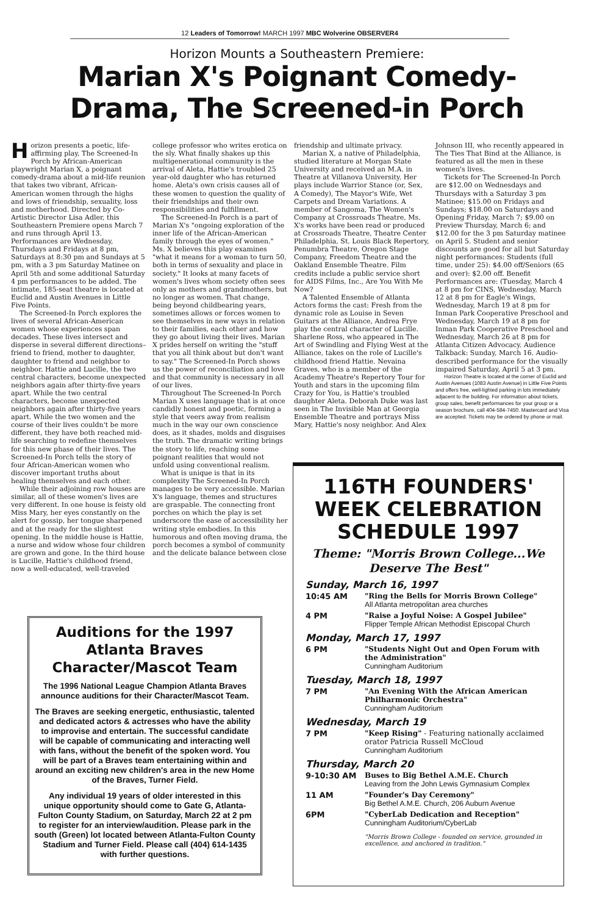12 Leaders of Tomorrow! MARCH 1997 MBC Wolverine OBSERVER4
Horizon Mounts a Southeastern Premiere:
Marian X's Poignant Comedy-Drama, The Screened-in Porch
Horizon presents a poetic, life-affirming play, The Screened-In Porch by African-American playwright Marian X, a poignant comedy-drama about a mid-life reunion that takes two vibrant, African-American women through the highs and lows of friendship, sexuality, loss and motherhood. Directed by Co-Artistic Director Lisa Adler, this Southeastern Premiere opens March 7 and runs through April 13. Performances are Wednesday, Thursdays and Fridays at 8 pm, Saturdays at 8:30 pm and Sundays at 5 pm, with a 3 pm Saturday Matinee on April 5th and some additional Saturday 4 pm performances to be added. The intimate, 185-seat theatre is located at Euclid and Austin Avenues in Little Five Points.
The Screened-In Porch explores the lives of several African-American women whose experiences span decades. These lives intersect and disperse in several different directions–friend to friend, mother to daughter, daughter to friend and neighbor to neighbor. Hattie and Lucille, the two central characters, become unexpected neighbors again after thirty-five years apart. While the two central characters, become unexpected neighbors again after thirty-five years apart. While the two women and the course of their lives couldn't be more different, they have both reached mid-life searching to redefine themselves for this new phase of their lives. The Screened-In Porch tells the story of four African-American women who discover important truths about healing themselves and each other.
While their adjoining row houses are similar, all of these women's lives are very different. In one house is feisty old Miss Mary, her eyes constantly on the alert for gossip, her tongue sharpened and at the ready for the slightest opening. In the middle house is Hattie, a nurse and widow whose four children are grown and gone. In the third house is Lucille, Hattie's childhood friend, now a well-educated, well-traveled
college professor who writes erotica on the sly. What finally shakes up this multigenerational community is the arrival of Aleta, Hattie's troubled 25 year-old daughter who has returned home. Aleta's own crisis causes all of these women to question the quality of their friendships and their own responsibilities and fulfillment.
The Screened-In Porch is a part of Marian X's "ongoing exploration of the inner life of the African-American family through the eyes of women." Ms. X believes this play examines "what it means for a woman to turn 50, both in terms of sexuality and place in society." It looks at many facets of women's lives whom society often sees only as mothers and grandmothers, but no longer as women. That change, being beyond childbearing years, sometimes allows or forces women to see themselves in new ways in relation to their families, each other and how they go about living their lives. Marian X prides herself on writing the "stuff that you all think about but don't want to say." The Screened-In Porch shows us the power of reconciliation and love and that community is necessary in all of our lives.
Throughout The Screened-In Porch Marian X uses language that is at once candidly honest and poetic, forming a style that veers away from realism much in the way our own conscience does, as it shades, molds and disguises the truth. The dramatic writing brings the story to life, reaching some poignant realities that would not unfold using conventional realism.
What is unique is that in its complexity The Screened-In Porch manages to be very accessible. Marian X's language, themes and structures are graspable. The connecting front porches on which the play is set underscore the ease of accessibility her writing style embodies. In this humorous and often moving drama, the porch becomes a symbol of community and the delicate balance between close
friendship and ultimate privacy.
Marian X, a native of Philadelphia, studied literature at Morgan State University and received an M.A. in Theatre at Villanova University. Her plays include Warrior Stance (or, Sex, A Comedy), The Mayor's Wife, Wet Carpets and Dream Variations. A member of Sangoma, The Women's Company at Crossroads Theatre, Ms. X's works have been read or produced at Crossroads Theatre, Theatre Center Philadelphia, St. Louis Black Repertory, Penumbra Theatre, Oregon Stage Company, Freedom Theatre and the Oakland Ensemble Theatre. Film credits include a public service short for AIDS Films, Inc., Are You With Me Now?
A Talented Ensemble of Atlanta Actors forms the cast: Fresh from the dynamic role as Louise in Seven Guitars at the Alliance, Andrea Frye play the central character of Lucille. Sharlene Ross, who appeared in The Art of Swindling and Flying West at the Alliance, takes on the role of Lucille's childhood friend Hattie. Nevaina Graves, who is a member of the Academy Theatre's Repertory Tour for Youth and stars in the upcoming film Crazy for You, is Hattie's troubled daughter Aleta. Deborah Duke was last seen in The Invisible Man at Georgia Ensemble Theatre and portrays Miss Mary, Hattie's nosy neighbor. And Alex
Johnson III, who recently appeared in The Ties That Bind at the Alliance, is featured as all the men in these women's lives.
Tickets for The Screened-In Porch are $12.00 on Wednesdays and Thursdays with a Saturday 3 pm Matinee; $15.00 on Fridays and Sundays; $18.00 on Saturdays and Opening Friday, March 7; $9.00 on Preview Thursday, March 6; and $12.00 for the 3 pm Saturday matinee on April 5. Student and senior discounts are good for all but Saturday night performances: Students (full time, under 25): $4.00 off/Seniors (65 and over): $2.00 off. Benefit Performances are: (Tuesday, March 4 at 8 pm for CINS, Wednesday, March 12 at 8 pm for Eagle's Wings, Wednesday, March 19 at 8 pm for Inman Park Cooperative Preschool and Wednesday, March 19 at 8 pm for Inman Park Cooperative Preschool and Wednesday, March 26 at 8 pm for Atlanta Citizen Advocacy. Audience Talkback: Sunday, March 16. Audio-described performance for the visually impaired Saturday, April 5 at 3 pm.
Horizon Theatre is located at the corner of Euclid and Austin Avenues (1083 Austin Avenue) in Little Five Points and offers free, well-lighted parking in lots immediately adjacent to the building. For information about tickets, group sales, benefit performances for your group or a season brochure, call 404-584-7450. Mastercard and Visa are accepted. Tickets may be ordered by phone or mail.
Auditions for the 1997 Atlanta Braves Character/Mascot Team
The 1996 National League Champion Atlanta Braves announce auditions for their Character/Mascot Team.
The Braves are seeking energetic, enthusiastic, talented and dedicated actors & actresses who have the ability to improvise and entertain. The successful candidate will be capable of communicating and interacting well with fans, without the benefit of the spoken word. You will be part of a Braves team entertaining within and around an exciting new children's area in the new Home of the Braves, Turner Field.
Any individual 19 years of older interested in this unique opportunity should come to Gate G, Atlanta-Fulton County Stadium, on Saturday, March 22 at 2 pm to register for an interview/audition. Please park in the south (Green) lot located between Atlanta-Fulton County Stadium and Turner Field. Please call (404) 614-1435 with further questions.
116TH FOUNDERS' WEEK CELEBRATION SCHEDULE 1997
Theme: "Morris Brown College...We Deserve The Best"
Sunday, March 16, 1997
10:45 AM "Ring the Bells for Morris Brown College"
All Atlanta metropolitan area churches
4 PM "Raise a Joyful Noise: A Gospel Jubilee"
Flipper Temple African Methodist Episcopal Church
Monday, March 17, 1997
6 PM "Students Night Out and Open Forum with the Administration"
Cunningham Auditorium
Tuesday, March 18, 1997
7 PM "An Evening With the African American Philharmonic Orchestra"
Cunningham Auditorium
Wednesday, March 19
7 PM "Keep Rising" - Featuring nationally acclaimed orator Patricia Russell McCloud
Cunningham Auditorium
Thursday, March 20
9-10:30 AM Buses to Big Bethel A.M.E. Church
Leaving from the John Lewis Gymnasium Complex
11 AM "Founder's Day Ceremony"
Big Bethel A.M.E. Church, 206 Auburn Avenue
6PM "CyberLab Dedication and Reception"
Cunningham Auditorium/CyberLab
"Morris Brown College - founded on service, grounded in excellence, and anchored in tradition."